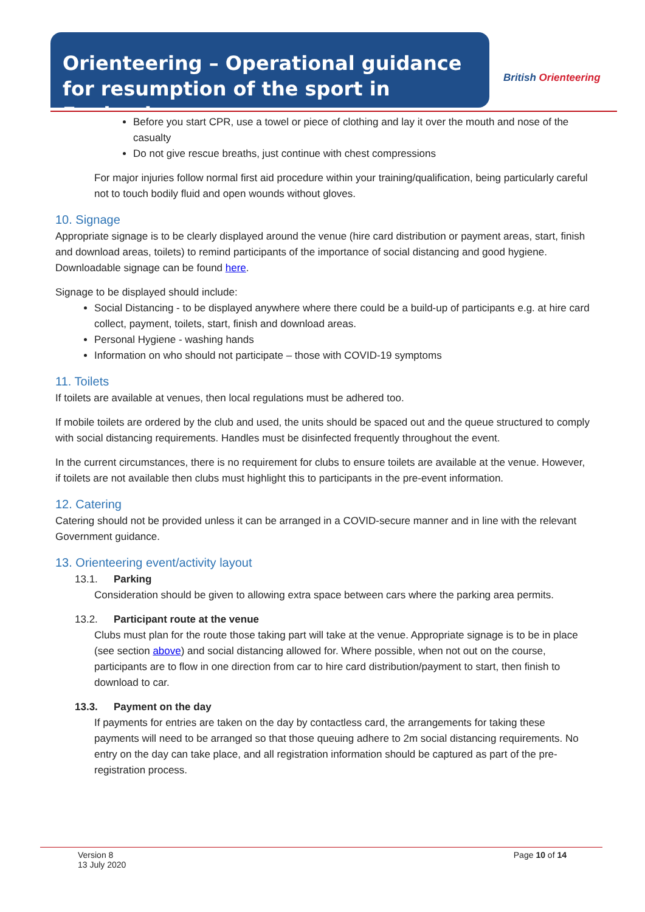Orienteering – Operational guidance for resumption of the sport in England
British Orienteering
Before you start CPR, use a towel or piece of clothing and lay it over the mouth and nose of the casualty
Do not give rescue breaths, just continue with chest compressions
For major injuries follow normal first aid procedure within your training/qualification, being particularly careful not to touch bodily fluid and open wounds without gloves.
10. Signage
Appropriate signage is to be clearly displayed around the venue (hire card distribution or payment areas, start, finish and download areas, toilets) to remind participants of the importance of social distancing and good hygiene. Downloadable signage can be found here.
Signage to be displayed should include:
Social Distancing - to be displayed anywhere where there could be a build-up of participants e.g. at hire card collect, payment, toilets, start, finish and download areas.
Personal Hygiene - washing hands
Information on who should not participate – those with COVID-19 symptoms
11. Toilets
If toilets are available at venues, then local regulations must be adhered too.
If mobile toilets are ordered by the club and used, the units should be spaced out and the queue structured to comply with social distancing requirements. Handles must be disinfected frequently throughout the event.
In the current circumstances, there is no requirement for clubs to ensure toilets are available at the venue. However, if toilets are not available then clubs must highlight this to participants in the pre-event information.
12. Catering
Catering should not be provided unless it can be arranged in a COVID-secure manner and in line with the relevant Government guidance.
13. Orienteering event/activity layout
13.1. Parking
Consideration should be given to allowing extra space between cars where the parking area permits.
13.2. Participant route at the venue
Clubs must plan for the route those taking part will take at the venue. Appropriate signage is to be in place (see section above) and social distancing allowed for. Where possible, when not out on the course, participants are to flow in one direction from car to hire card distribution/payment to start, then finish to download to car.
13.3. Payment on the day
If payments for entries are taken on the day by contactless card, the arrangements for taking these payments will need to be arranged so that those queuing adhere to 2m social distancing requirements. No entry on the day can take place, and all registration information should be captured as part of the pre-registration process.
Version 8
13 July 2020
Page 10 of 14